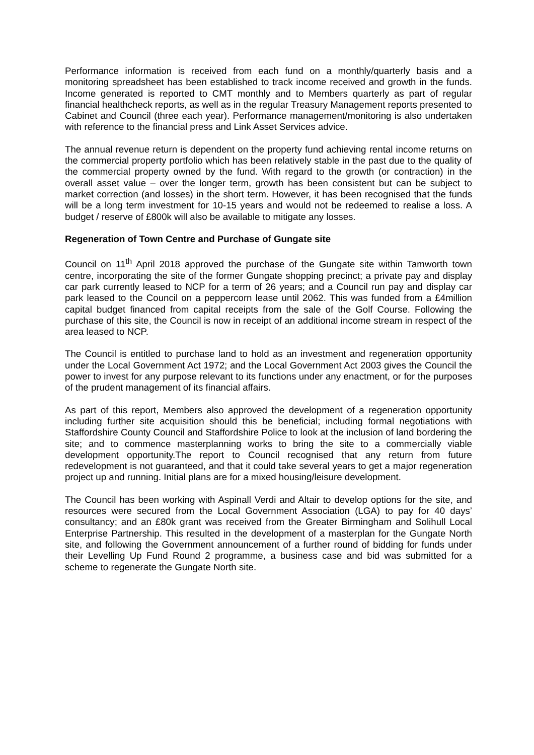Performance information is received from each fund on a monthly/quarterly basis and a monitoring spreadsheet has been established to track income received and growth in the funds. Income generated is reported to CMT monthly and to Members quarterly as part of regular financial healthcheck reports, as well as in the regular Treasury Management reports presented to Cabinet and Council (three each year). Performance management/monitoring is also undertaken with reference to the financial press and Link Asset Services advice.
The annual revenue return is dependent on the property fund achieving rental income returns on the commercial property portfolio which has been relatively stable in the past due to the quality of the commercial property owned by the fund. With regard to the growth (or contraction) in the overall asset value – over the longer term, growth has been consistent but can be subject to market correction (and losses) in the short term. However, it has been recognised that the funds will be a long term investment for 10-15 years and would not be redeemed to realise a loss. A budget / reserve of £800k will also be available to mitigate any losses.
Regeneration of Town Centre and Purchase of Gungate site
Council on 11<sup>th</sup> April 2018 approved the purchase of the Gungate site within Tamworth town centre, incorporating the site of the former Gungate shopping precinct; a private pay and display car park currently leased to NCP for a term of 26 years; and a Council run pay and display car park leased to the Council on a peppercorn lease until 2062. This was funded from a £4million capital budget financed from capital receipts from the sale of the Golf Course. Following the purchase of this site, the Council is now in receipt of an additional income stream in respect of the area leased to NCP.
The Council is entitled to purchase land to hold as an investment and regeneration opportunity under the Local Government Act 1972; and the Local Government Act 2003 gives the Council the power to invest for any purpose relevant to its functions under any enactment, or for the purposes of the prudent management of its financial affairs.
As part of this report, Members also approved the development of a regeneration opportunity including further site acquisition should this be beneficial; including formal negotiations with Staffordshire County Council and Staffordshire Police to look at the inclusion of land bordering the site; and to commence masterplanning works to bring the site to a commercially viable development opportunity.The report to Council recognised that any return from future redevelopment is not guaranteed, and that it could take several years to get a major regeneration project up and running. Initial plans are for a mixed housing/leisure development.
The Council has been working with Aspinall Verdi and Altair to develop options for the site, and resources were secured from the Local Government Association (LGA) to pay for 40 days’ consultancy; and an £80k grant was received from the Greater Birmingham and Solihull Local Enterprise Partnership. This resulted in the development of a masterplan for the Gungate North site, and following the Government announcement of a further round of bidding for funds under their Levelling Up Fund Round 2 programme, a business case and bid was submitted for a scheme to regenerate the Gungate North site.